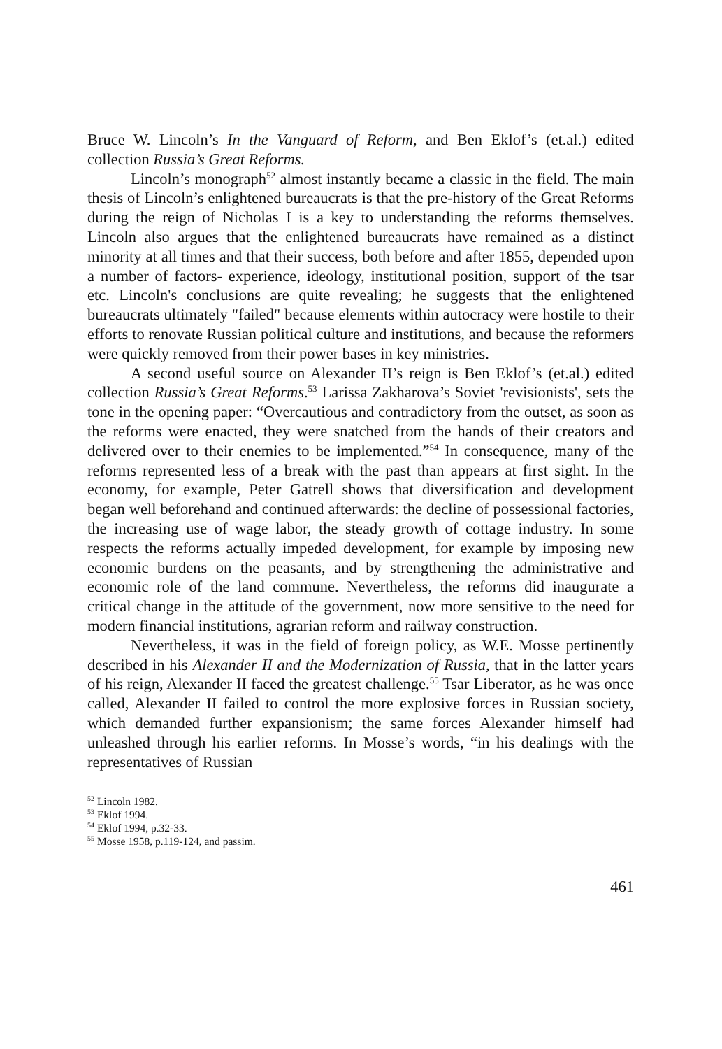Bruce W. Lincoln’s In the Vanguard of Reform, and Ben Eklof’s (et.al.) edited collection Russia’s Great Reforms.
Lincoln’s monograph<sup>52</sup> almost instantly became a classic in the field. The main thesis of Lincoln’s enlightened bureaucrats is that the pre-history of the Great Reforms during the reign of Nicholas I is a key to understanding the reforms themselves. Lincoln also argues that the enlightened bureaucrats have remained as a distinct minority at all times and that their success, both before and after 1855, depended upon a number of factors- experience, ideology, institutional position, support of the tsar etc. Lincoln's conclusions are quite revealing; he suggests that the enlightened bureaucrats ultimately "failed" because elements within autocracy were hostile to their efforts to renovate Russian political culture and institutions, and because the reformers were quickly removed from their power bases in key ministries.
A second useful source on Alexander II’s reign is Ben Eklof’s (et.al.) edited collection Russia’s Great Reforms.<sup>53</sup> Larissa Zakharova’s Soviet 'revisionists', sets the tone in the opening paper: “Overcautious and contradictory from the outset, as soon as the reforms were enacted, they were snatched from the hands of their creators and delivered over to their enemies to be implemented.”<sup>54</sup> In consequence, many of the reforms represented less of a break with the past than appears at first sight. In the economy, for example, Peter Gatrell shows that diversification and development began well beforehand and continued afterwards: the decline of possessional factories, the increasing use of wage labor, the steady growth of cottage industry. In some respects the reforms actually impeded development, for example by imposing new economic burdens on the peasants, and by strengthening the administrative and economic role of the land commune. Nevertheless, the reforms did inaugurate a critical change in the attitude of the government, now more sensitive to the need for modern financial institutions, agrarian reform and railway construction.
Nevertheless, it was in the field of foreign policy, as W.E. Mosse pertinently described in his Alexander II and the Modernization of Russia, that in the latter years of his reign, Alexander II faced the greatest challenge.<sup>55</sup> Tsar Liberator, as he was once called, Alexander II failed to control the more explosive forces in Russian society, which demanded further expansionism; the same forces Alexander himself had unleashed through his earlier reforms. In Mosse’s words, “in his dealings with the representatives of Russian
<sup>52</sup> Lincoln 1982.
<sup>53</sup> Eklof 1994.
<sup>54</sup> Eklof 1994, p.32-33.
<sup>55</sup> Mosse 1958, p.119-124, and passim.
461